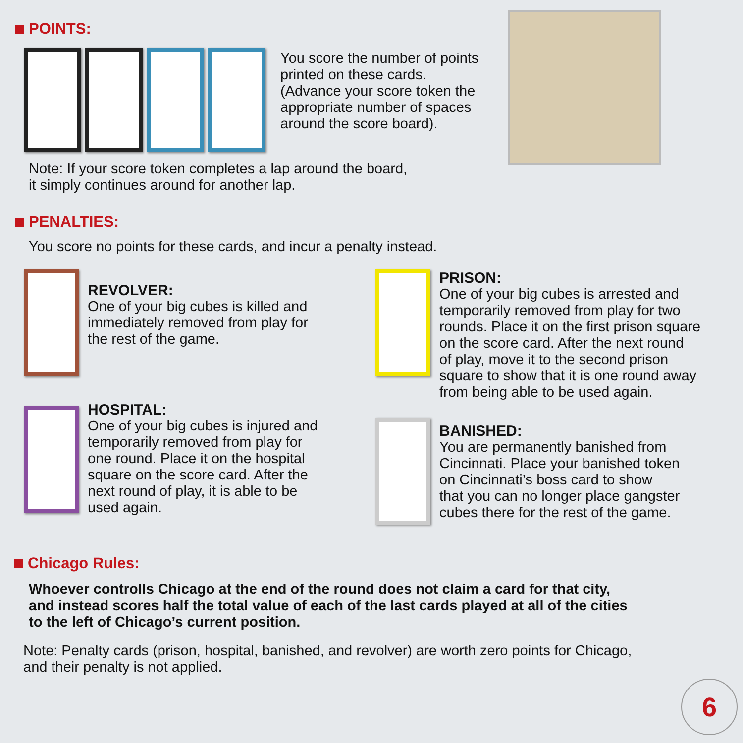POINTS:
You score the number of points
printed on these cards.
(Advance your score token the
appropriate number of spaces
around the score board).
Note: If your score token completes a lap around the board,
it simply continues around for another lap.
PENALTIES:
You score no points for these cards, and incur a penalty instead.
REVOLVER:
One of your big cubes is killed and
immediately removed from play for
the rest of the game.
HOSPITAL:
One of your big cubes is injured and
temporarily removed from play for
one round. Place it on the hospital
square on the score card. After the
next round of play, it is able to be
used again.
PRISON:
One of your big cubes is arrested and
temporarily removed from play for two
rounds. Place it on the first prison square
on the score card. After the next round
of play, move it to the second prison
square to show that it is one round away
from being able to be used again.
BANISHED:
You are permanently banished from
Cincinnati. Place your banished token
on Cincinnati’s boss card to show
that you can no longer place gangster
cubes there for the rest of the game.
Chicago Rules:
Whoever controlls Chicago at the end of the round does not claim a card for that city,
and instead scores half the total value of each of the last cards played at all of the cities
to the left of Chicago’s current position.
Note: Penalty cards (prison, hospital, banished, and revolver) are worth zero points for Chicago,
and their penalty is not applied.
6